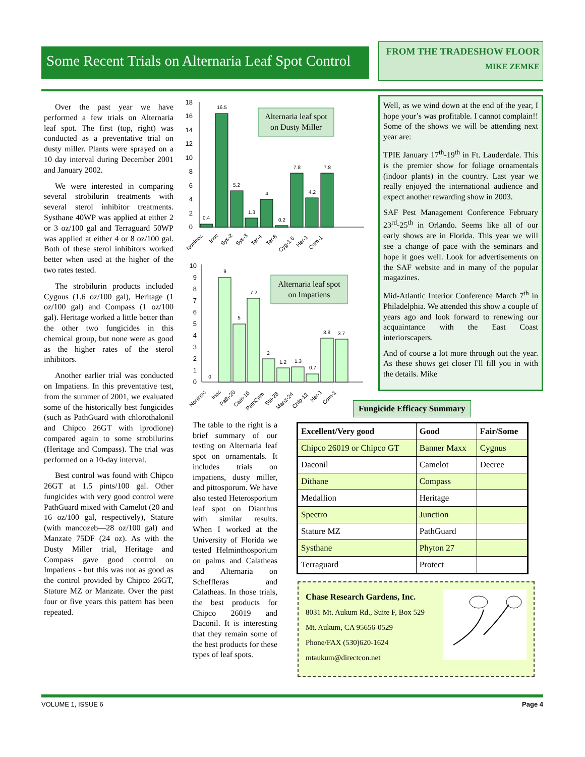Some Recent Trials on Alternaria Leaf Spot Control
FROM THE TRADESHOW FLOOR
MIKE ZEMKE
Over the past year we have performed a few trials on Alternaria leaf spot. The first (top, right) was conducted as a preventative trial on dusty miller. Plants were sprayed on a 10 day interval during December 2001 and January 2002.
We were interested in comparing several strobilurin treatments with several sterol inhibitor treatments. Systhane 40WP was applied at either 2 or 3 oz/100 gal and Terraguard 50WP was applied at either 4 or 8 oz/100 gal. Both of these sterol inhibitors worked better when used at the higher of the two rates tested.
The strobilurin products included Cygnus (1.6 oz/100 gal), Heritage (1 oz/100 gal) and Compass (1 oz/100 gal). Heritage worked a little better than the other two fungicides in this chemical group, but none were as good as the higher rates of the sterol inhibitors.
Another earlier trial was conducted on Impatiens. In this preventative test, from the summer of 2001, we evaluated some of the historically best fungicides (such as PathGuard with chlorothalonil and Chipco 26GT with iprodione) compared again to some strobilurins (Heritage and Compass). The trial was performed on a 10-day interval.
Best control was found with Chipco 26GT at 1.5 pints/100 gal. Other fungicides with very good control were PathGuard mixed with Camelot (20 and 16 oz/100 gal, respectively), Stature (with mancozeb—28 oz/100 gal) and Manzate 75DF (24 oz). As with the Dusty Miller trial, Heritage and Compass gave good control on Impatiens - but this was not as good as the control provided by Chipco 26GT, Stature MZ or Manzate. Over the past four or five years this pattern has been repeated.
18
16
14
12
10
8
6
4
2
0
0.4
16.5
5.2
1.3
4
0.2
7.8
4.2
7.8
Noninoc
Inoc
Sys-2
Sys-3
Ter-4
Ter-8
Cyg-1.6
Her-1
Com-1
Alternaria leaf spot
on Dusty Miller
10
9
8
7
6
5
4
3
2
1
0
0
9
5
7.2
2
1.2
1.3
0.7
3.8
3.7
Noninoc
Inoc
Path-20
Cam-16
PathCam
Sta-28
Manz-24
Chip-12
Her-1
Com-1
Alternaria leaf spot
on Impatiens
The table to the right is a brief summary of our testing on Alternaria leaf spot on ornamentals. It includes trials on impatiens, dusty miller, and pittosporum. We have also tested Heterosporium leaf spot on Dianthus with similar results. When I worked at the University of Florida we tested Helminthosporium on palms and Calatheas and Alternaria on Scheffleras and Calatheas. In those trials, the best products for Chipco 26019 and Daconil. It is interesting that they remain some of the best products for these types of leaf spots.
Well, as we wind down at the end of the year, I hope your’s was profitable. I cannot complain!! Some of the shows we will be attending next year are:
TPIE January 17<sup>th</sup>-19<sup>th</sup> in Ft. Lauderdale. This is the premier show for foliage ornamentals (indoor plants) in the country. Last year we really enjoyed the international audience and expect another rewarding show in 2003.
SAF Pest Management Conference February 23<sup>rd</sup>-25<sup>th</sup> in Orlando. Seems like all of our early shows are in Florida. This year we will see a change of pace with the seminars and hope it goes well. Look for advertisements on the SAF website and in many of the popular magazines.
Mid-Atlantic Interior Conference March 7<sup>th</sup> in Philadelphia. We attended this show a couple of years ago and look forward to renewing our acquaintance with the East Coast interiorscapers.
And of course a lot more through out the year. As these shows get closer I'll fill you in with the details. Mike
Fungicide Efficacy Summary
| Excellent/Very good | Good | Fair/Some |
| --- | --- | --- |
| Chipco 26019 or Chipco GT | Banner Maxx | Cygnus |
| Daconil | Camelot | Decree |
| Dithane | Compass | |
| Medallion | Heritage | |
| Spectro | Junction | |
| Stature MZ | PathGuard | |
| Systhane | Phyton 27 | |
| Terraguard | Protect | |
Chase Research Gardens, Inc.
8031 Mt. Aukum Rd., Suite F, Box 529
Mt. Aukum, CA 95656-0529
Phone/FAX (530)620-1624
mtaukum@directcon.net
VOLUME 1, ISSUE 6 Page 4